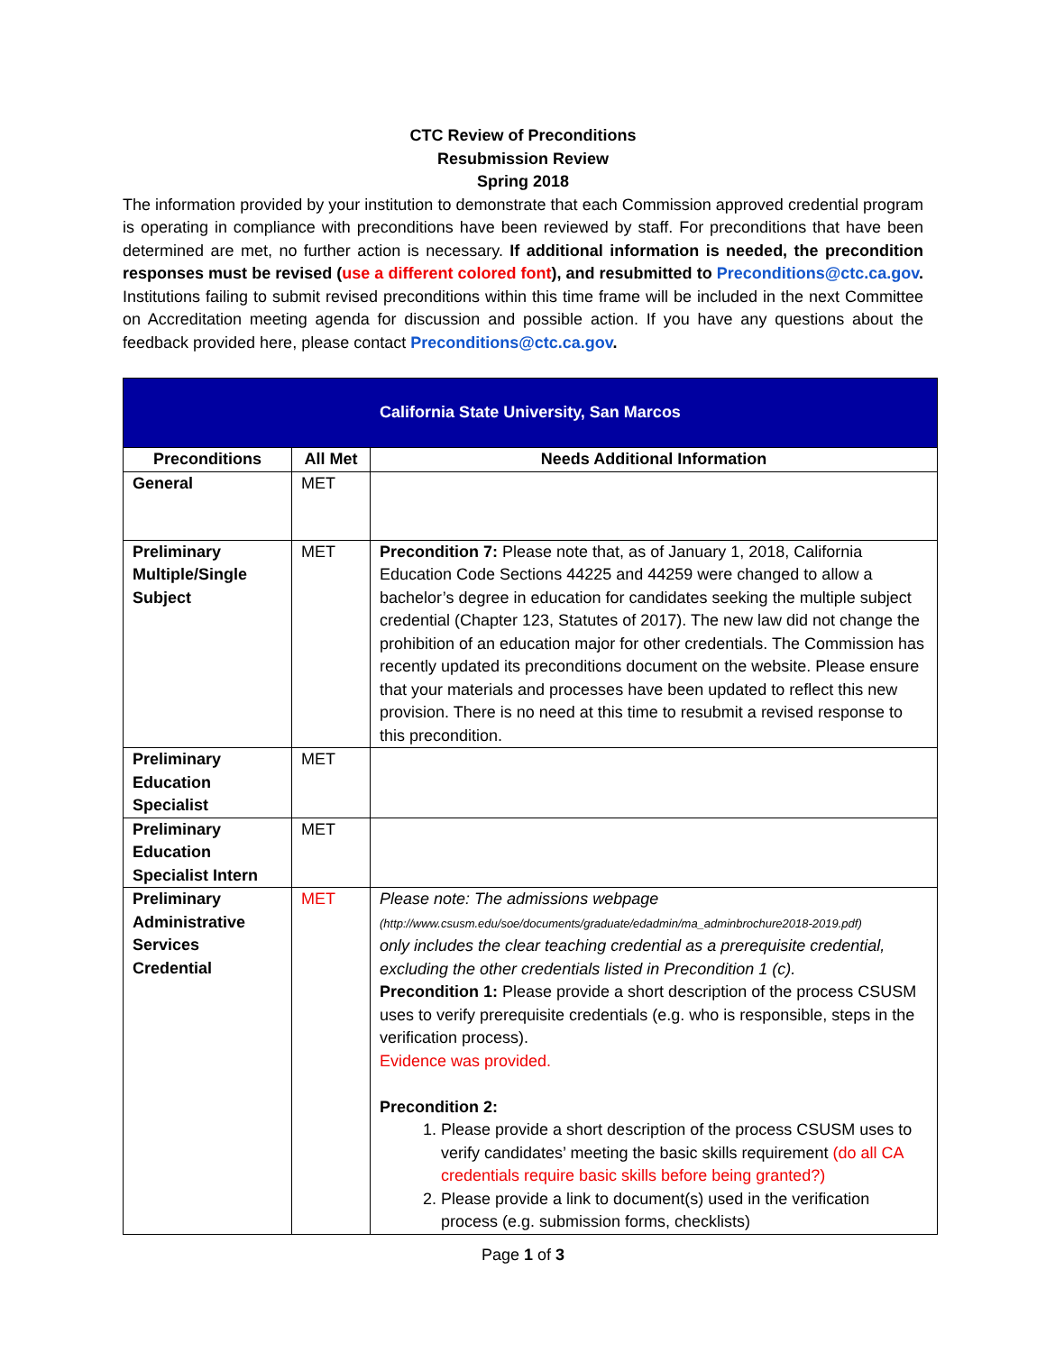CTC Review of Preconditions
Resubmission Review
Spring 2018
The information provided by your institution to demonstrate that each Commission approved credential program is operating in compliance with preconditions have been reviewed by staff. For preconditions that have been determined are met, no further action is necessary. If additional information is needed, the precondition responses must be revised (use a different colored font), and resubmitted to Preconditions@ctc.ca.gov. Institutions failing to submit revised preconditions within this time frame will be included in the next Committee on Accreditation meeting agenda for discussion and possible action. If you have any questions about the feedback provided here, please contact Preconditions@ctc.ca.gov.
| California State University, San Marcos | | |
| --- | --- | --- |
| Preconditions | All Met | Needs Additional Information |
| General | MET | |
| Preliminary Multiple/Single Subject | MET | Precondition 7: Please note that, as of January 1, 2018, California Education Code Sections 44225 and 44259 were changed to allow a bachelor’s degree in education for candidates seeking the multiple subject credential (Chapter 123, Statutes of 2017). The new law did not change the prohibition of an education major for other credentials. The Commission has recently updated its preconditions document on the website. Please ensure that your materials and processes have been updated to reflect this new provision. There is no need at this time to resubmit a revised response to this precondition. |
| Preliminary Education Specialist | MET | |
| Preliminary Education Specialist Intern | MET | |
| Preliminary Administrative Services Credential | MET | Please note: The admissions webpage (http://www.csusm.edu/soe/documents/graduate/edadmin/ma_adminbrochure2018-2019.pdf) only includes the clear teaching credential as a prerequisite credential, excluding the other credentials listed in Precondition 1 (c). Precondition 1: Please provide a short description of the process CSUSM uses to verify prerequisite credentials (e.g. who is responsible, steps in the verification process). Evidence was provided. Precondition 2: 1. Please provide a short description of the process CSUSM uses to verify candidates’ meeting the basic skills requirement (do all CA credentials require basic skills before being granted?) 2. Please provide a link to document(s) used in the verification process (e.g. submission forms, checklists) |
Page 1 of 3